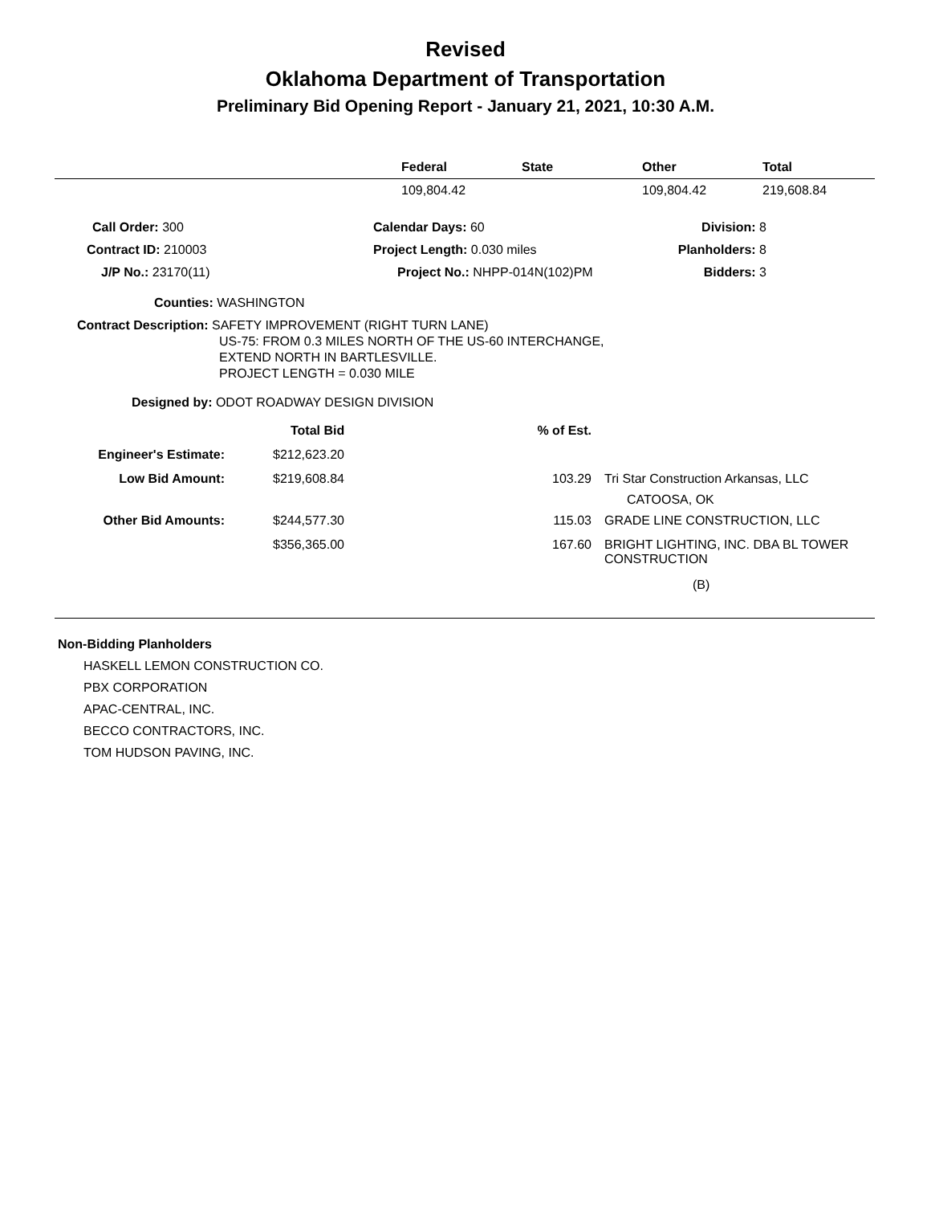Revised
Oklahoma Department of Transportation
Preliminary Bid Opening Report - January 21, 2021, 10:30 A.M.
| | Federal | State | Other | Total |
| --- | --- | --- | --- | --- |
| | 109,804.42 | | 109,804.42 | 219,608.84 |
| Call Order: 300 | Calendar Days: 60 | Division: 8 | |
| Contract ID: 210003 | Project Length: 0.030 miles | Planholders: 8 | |
| J/P No.: 23170(11) | Project No.: NHPP-014N(102)PM | Bidders: 3 | |
Counties: WASHINGTON
Contract Description: SAFETY IMPROVEMENT (RIGHT TURN LANE)
US-75: FROM 0.3 MILES NORTH OF THE US-60 INTERCHANGE,
EXTEND NORTH IN BARTLESVILLE.
PROJECT LENGTH = 0.030 MILE
Designed by: ODOT ROADWAY DESIGN DIVISION
| | | Total Bid | % of Est. | |
| Engineer's Estimate: | | $212,623.20 | | |
| Low Bid Amount: | | $219,608.84 | 103.29 | Tri Star Construction Arkansas, LLC CATOOSA, OK |
| Other Bid Amounts: | | $244,577.30 | 115.03 | GRADE LINE CONSTRUCTION, LLC |
| | | $356,365.00 | 167.60 | BRIGHT LIGHTING, INC. DBA BL TOWER CONSTRUCTION |
| | | | | (B) |
Non-Bidding Planholders
HASKELL LEMON CONSTRUCTION CO.
PBX CORPORATION
APAC-CENTRAL, INC.
BECCO CONTRACTORS, INC.
TOM HUDSON PAVING, INC.